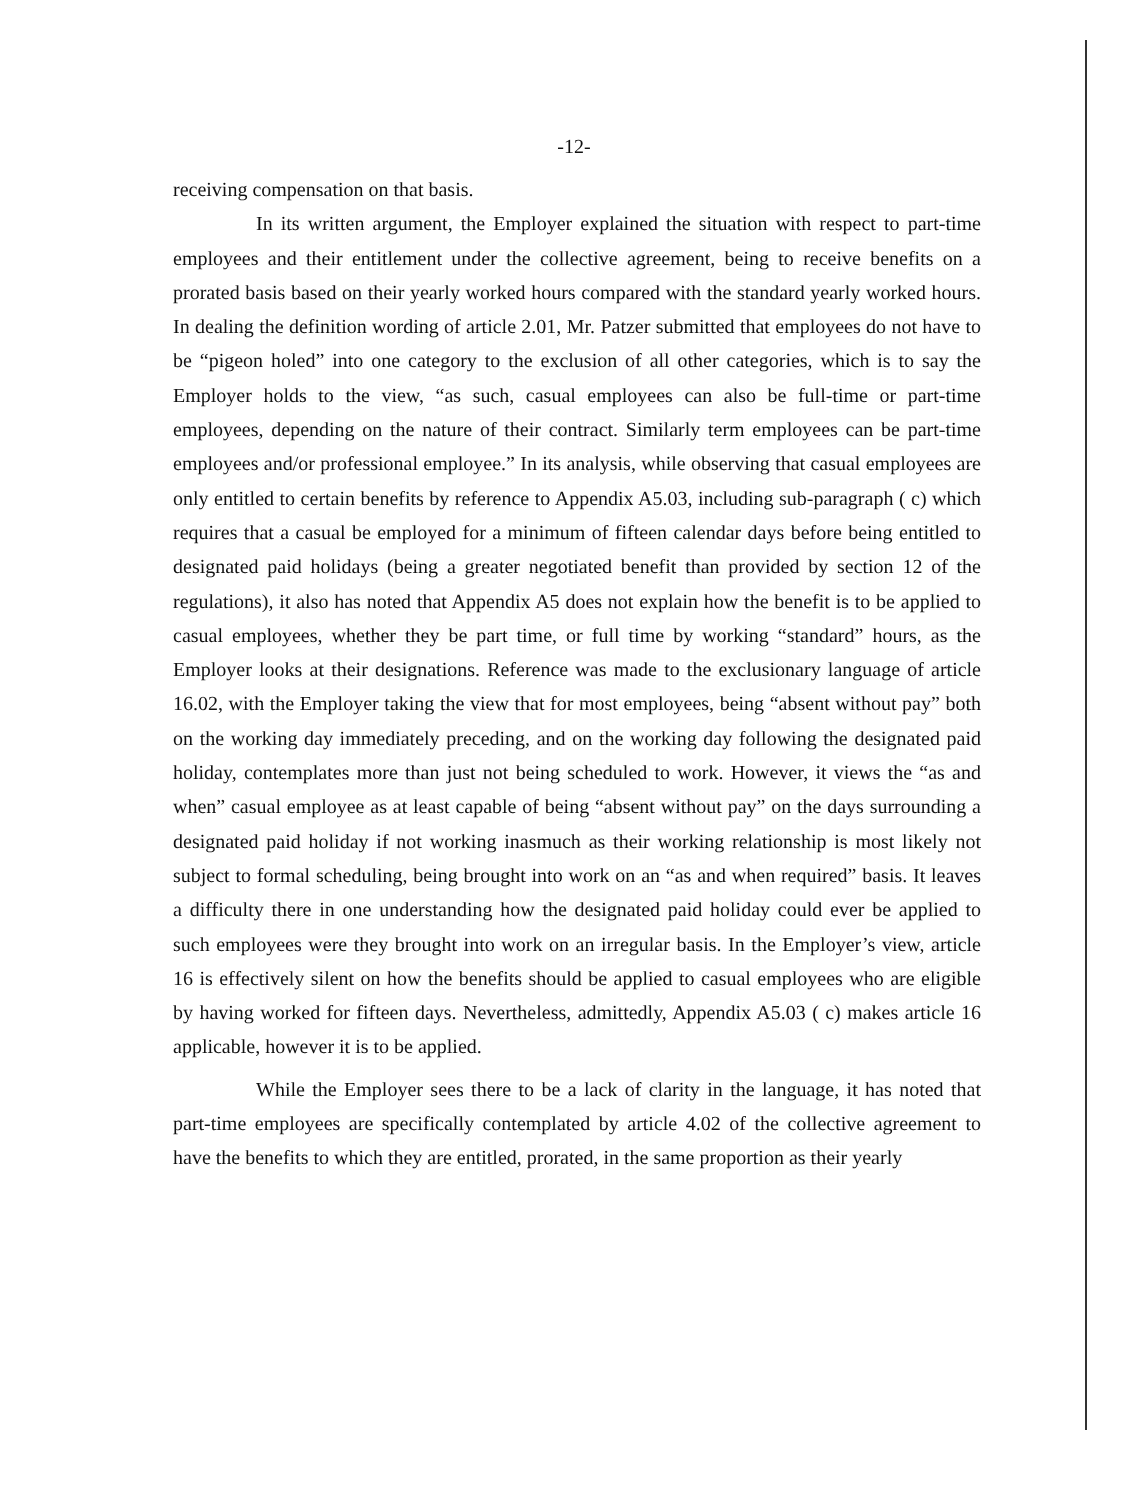-12-
receiving compensation on that basis.
In its written argument, the Employer explained the situation with respect to part-time employees and their entitlement under the collective agreement, being to receive benefits on a prorated basis based on their yearly worked hours compared with the standard yearly worked hours. In dealing the definition wording of article 2.01, Mr. Patzer submitted that employees do not have to be “pigeon holed” into one category to the exclusion of all other categories, which is to say the Employer holds to the view, “as such, casual employees can also be full-time or part-time employees, depending on the nature of their contract. Similarly term employees can be part-time employees and/or professional employee.” In its analysis, while observing that casual employees are only entitled to certain benefits by reference to Appendix A5.03, including sub-paragraph ( c) which requires that a casual be employed for a minimum of fifteen calendar days before being entitled to designated paid holidays (being a greater negotiated benefit than provided by section 12 of the regulations), it also has noted that Appendix A5 does not explain how the benefit is to be applied to casual employees, whether they be part time, or full time by working “standard” hours, as the Employer looks at their designations. Reference was made to the exclusionary language of article 16.02, with the Employer taking the view that for most employees, being “absent without pay” both on the working day immediately preceding, and on the working day following the designated paid holiday, contemplates more than just not being scheduled to work. However, it views the “as and when” casual employee as at least capable of being “absent without pay” on the days surrounding a designated paid holiday if not working inasmuch as their working relationship is most likely not subject to formal scheduling, being brought into work on an “as and when required” basis. It leaves a difficulty there in one understanding how the designated paid holiday could ever be applied to such employees were they brought into work on an irregular basis. In the Employer’s view, article 16 is effectively silent on how the benefits should be applied to casual employees who are eligible by having worked for fifteen days. Nevertheless, admittedly, Appendix A5.03 ( c) makes article 16 applicable, however it is to be applied.
While the Employer sees there to be a lack of clarity in the language, it has noted that part-time employees are specifically contemplated by article 4.02 of the collective agreement to have the benefits to which they are entitled, prorated, in the same proportion as their yearly